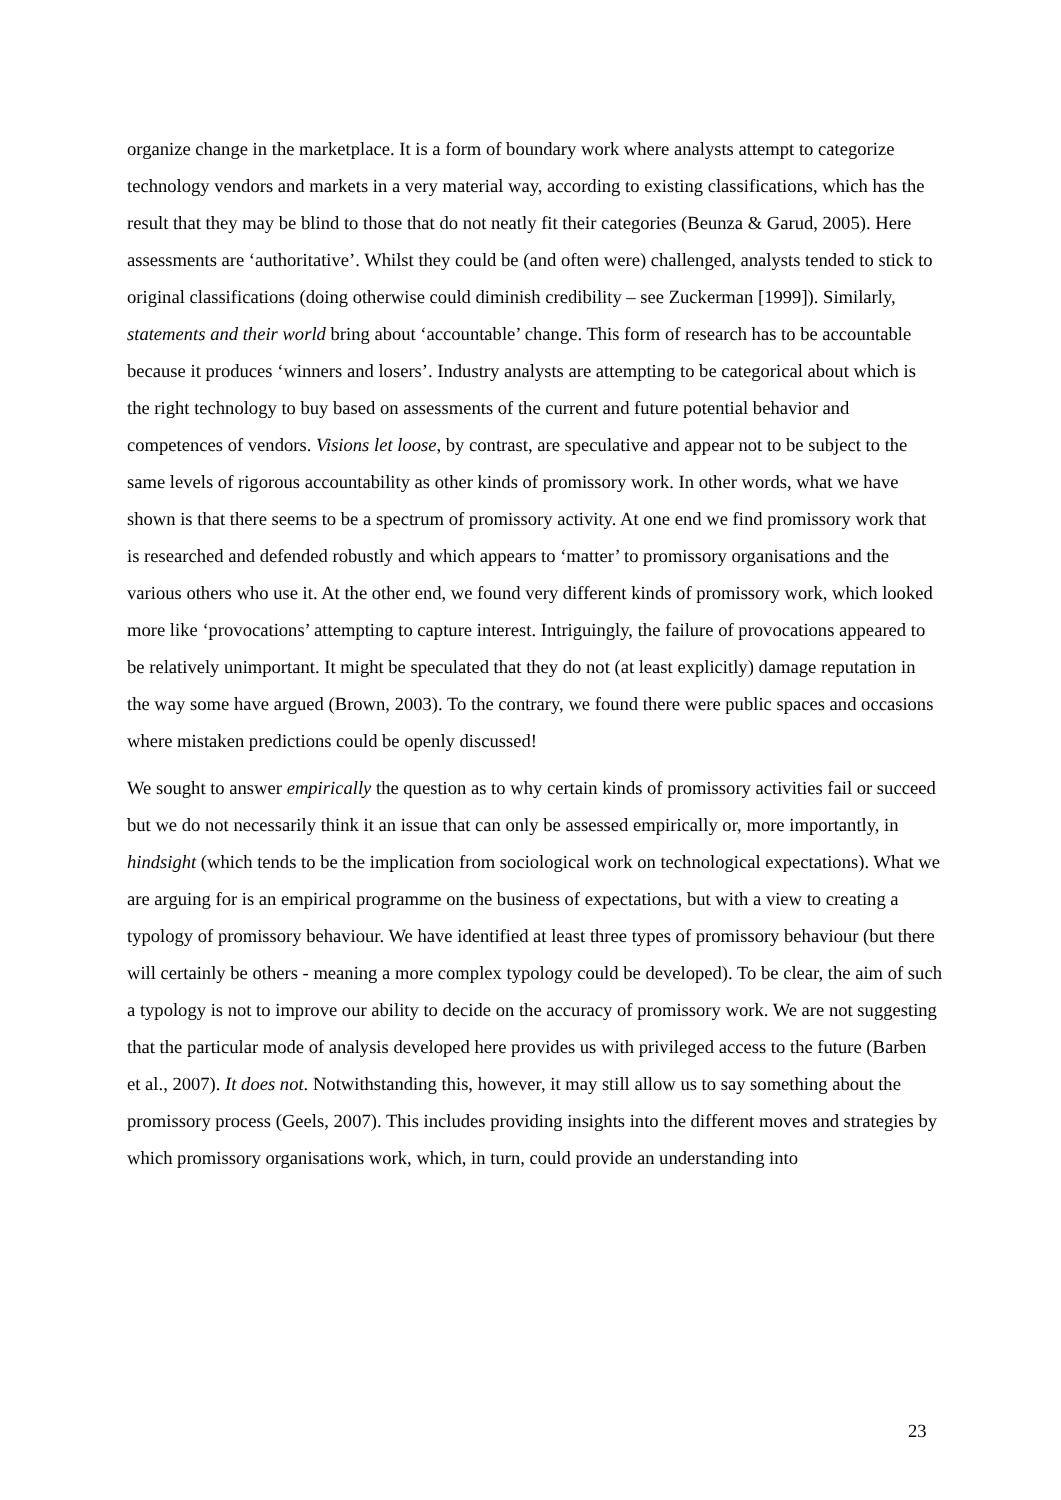organize change in the marketplace. It is a form of boundary work where analysts attempt to categorize technology vendors and markets in a very material way, according to existing classifications, which has the result that they may be blind to those that do not neatly fit their categories (Beunza & Garud, 2005). Here assessments are ‘authoritative’. Whilst they could be (and often were) challenged, analysts tended to stick to original classifications (doing otherwise could diminish credibility – see Zuckerman [1999]). Similarly, statements and their world bring about ‘accountable’ change. This form of research has to be accountable because it produces ‘winners and losers’. Industry analysts are attempting to be categorical about which is the right technology to buy based on assessments of the current and future potential behavior and competences of vendors. Visions let loose, by contrast, are speculative and appear not to be subject to the same levels of rigorous accountability as other kinds of promissory work. In other words, what we have shown is that there seems to be a spectrum of promissory activity. At one end we find promissory work that is researched and defended robustly and which appears to ‘matter’ to promissory organisations and the various others who use it. At the other end, we found very different kinds of promissory work, which looked more like ‘provocations’ attempting to capture interest. Intriguingly, the failure of provocations appeared to be relatively unimportant. It might be speculated that they do not (at least explicitly) damage reputation in the way some have argued (Brown, 2003). To the contrary, we found there were public spaces and occasions where mistaken predictions could be openly discussed!
We sought to answer empirically the question as to why certain kinds of promissory activities fail or succeed but we do not necessarily think it an issue that can only be assessed empirically or, more importantly, in hindsight (which tends to be the implication from sociological work on technological expectations). What we are arguing for is an empirical programme on the business of expectations, but with a view to creating a typology of promissory behaviour. We have identified at least three types of promissory behaviour (but there will certainly be others - meaning a more complex typology could be developed). To be clear, the aim of such a typology is not to improve our ability to decide on the accuracy of promissory work. We are not suggesting that the particular mode of analysis developed here provides us with privileged access to the future (Barben et al., 2007). It does not. Notwithstanding this, however, it may still allow us to say something about the promissory process (Geels, 2007). This includes providing insights into the different moves and strategies by which promissory organisations work, which, in turn, could provide an understanding into
23